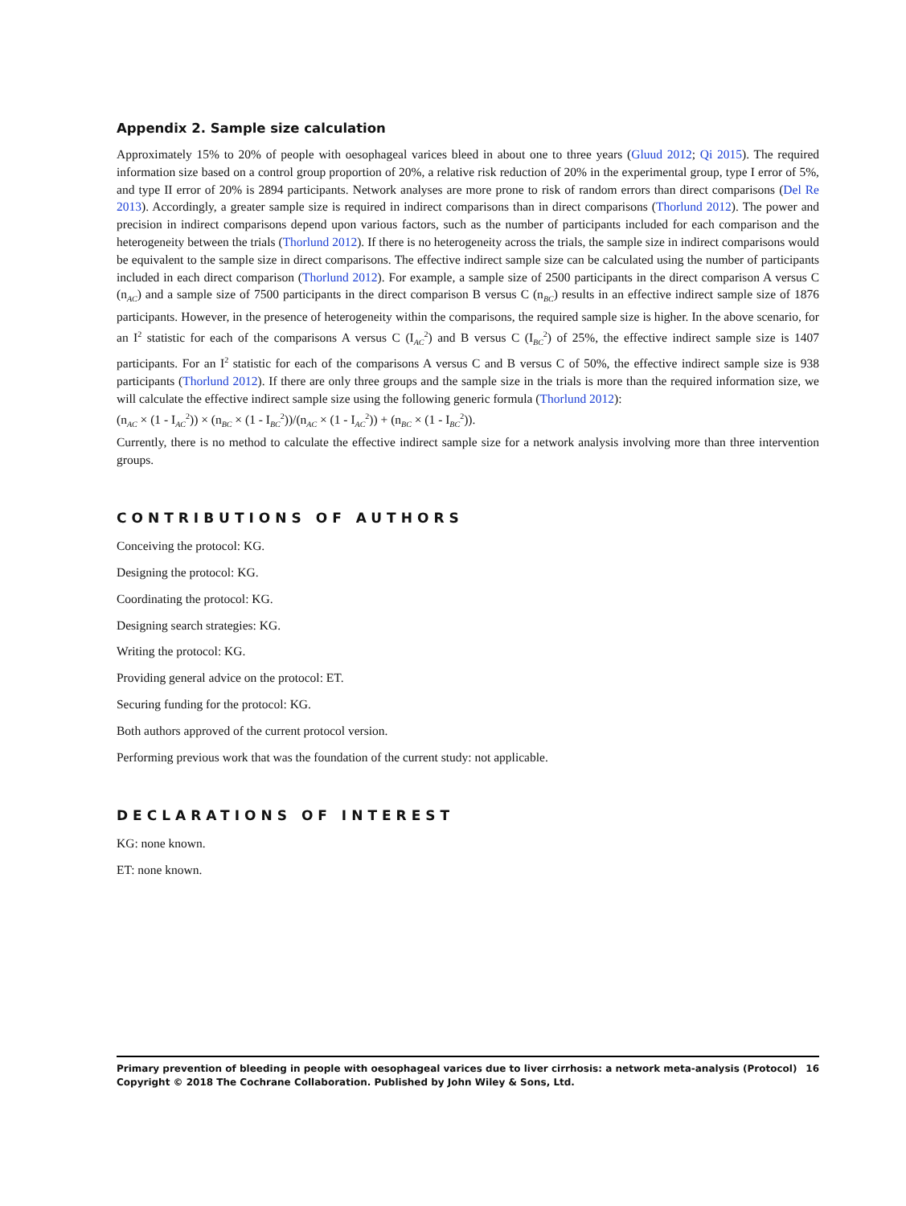Appendix 2. Sample size calculation
Approximately 15% to 20% of people with oesophageal varices bleed in about one to three years (Gluud 2012; Qi 2015). The required information size based on a control group proportion of 20%, a relative risk reduction of 20% in the experimental group, type I error of 5%, and type II error of 20% is 2894 participants. Network analyses are more prone to risk of random errors than direct comparisons (Del Re 2013). Accordingly, a greater sample size is required in indirect comparisons than in direct comparisons (Thorlund 2012). The power and precision in indirect comparisons depend upon various factors, such as the number of participants included for each comparison and the heterogeneity between the trials (Thorlund 2012). If there is no heterogeneity across the trials, the sample size in indirect comparisons would be equivalent to the sample size in direct comparisons. The effective indirect sample size can be calculated using the number of participants included in each direct comparison (Thorlund 2012). For example, a sample size of 2500 participants in the direct comparison A versus C (n<sub>AC</sub>) and a sample size of 7500 participants in the direct comparison B versus C (n<sub>BC</sub>) results in an effective indirect sample size of 1876 participants. However, in the presence of heterogeneity within the comparisons, the required sample size is higher. In the above scenario, for an I<sup>2</sup> statistic for each of the comparisons A versus C (I<sub>AC</sub><sup>2</sup>) and B versus C (I<sub>BC</sub><sup>2</sup>) of 25%, the effective indirect sample size is 1407 participants. For an I<sup>2</sup> statistic for each of the comparisons A versus C and B versus C of 50%, the effective indirect sample size is 938 participants (Thorlund 2012). If there are only three groups and the sample size in the trials is more than the required information size, we will calculate the effective indirect sample size using the following generic formula (Thorlund 2012):
(n<sub>AC</sub> × (1 - I<sub>AC</sub><sup>2</sup>)) × (n<sub>BC</sub> × (1 - I<sub>BC</sub><sup>2</sup>))/(n<sub>AC</sub> × (1 - I<sub>AC</sub><sup>2</sup>)) + (n<sub>BC</sub> × (1 - I<sub>BC</sub><sup>2</sup>)).
Currently, there is no method to calculate the effective indirect sample size for a network analysis involving more than three intervention groups.
CONTRIBUTIONS OF AUTHORS
Conceiving the protocol: KG.
Designing the protocol: KG.
Coordinating the protocol: KG.
Designing search strategies: KG.
Writing the protocol: KG.
Providing general advice on the protocol: ET.
Securing funding for the protocol: KG.
Both authors approved of the current protocol version.
Performing previous work that was the foundation of the current study: not applicable.
DECLARATIONS OF INTEREST
KG: none known.
ET: none known.
Primary prevention of bleeding in people with oesophageal varices due to liver cirrhosis: a network meta-analysis (Protocol)
Copyright © 2018 The Cochrane Collaboration. Published by John Wiley & Sons, Ltd.
16